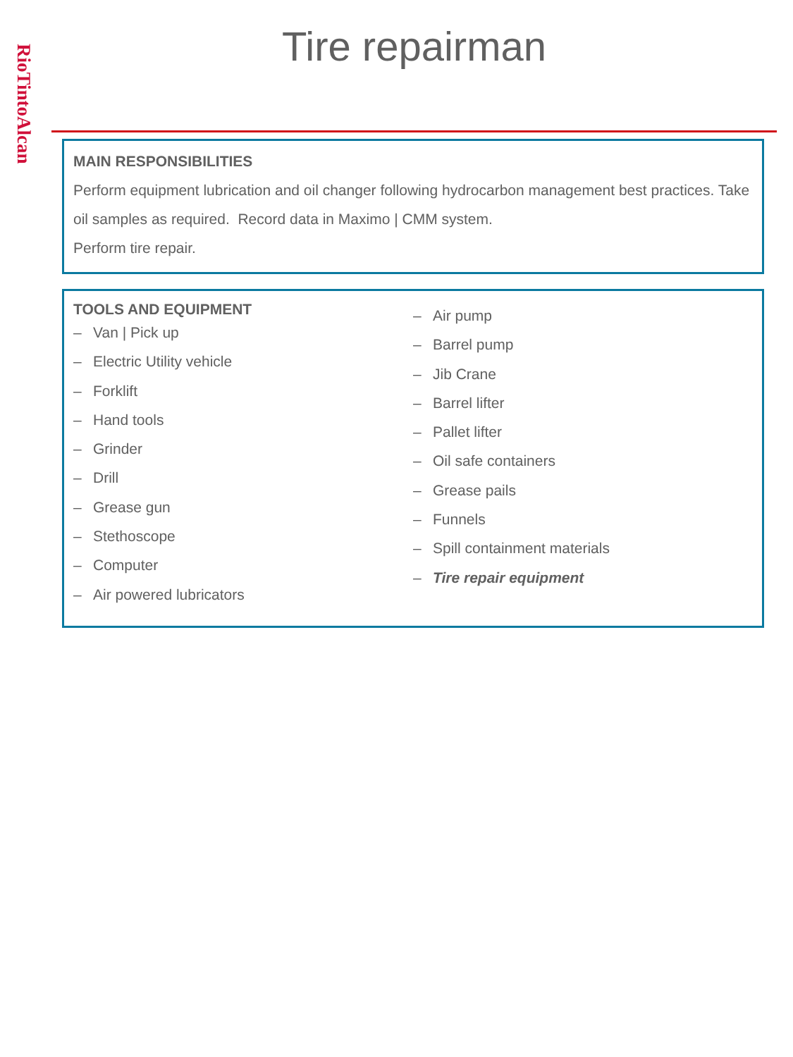RioTintoAlcan
Tire repairman
MAIN RESPONSIBILITIES
Perform equipment lubrication and oil changer following hydrocarbon management best practices. Take oil samples as required. Record data in Maximo | CMM system.
Perform tire repair.
TOOLS AND EQUIPMENT
– Van | Pick up
– Electric Utility vehicle
– Forklift
– Hand tools
– Grinder
– Drill
– Grease gun
– Stethoscope
– Computer
– Air powered lubricators
– Air pump
– Barrel pump
– Jib Crane
– Barrel lifter
– Pallet lifter
– Oil safe containers
– Grease pails
– Funnels
– Spill containment materials
– Tire repair equipment